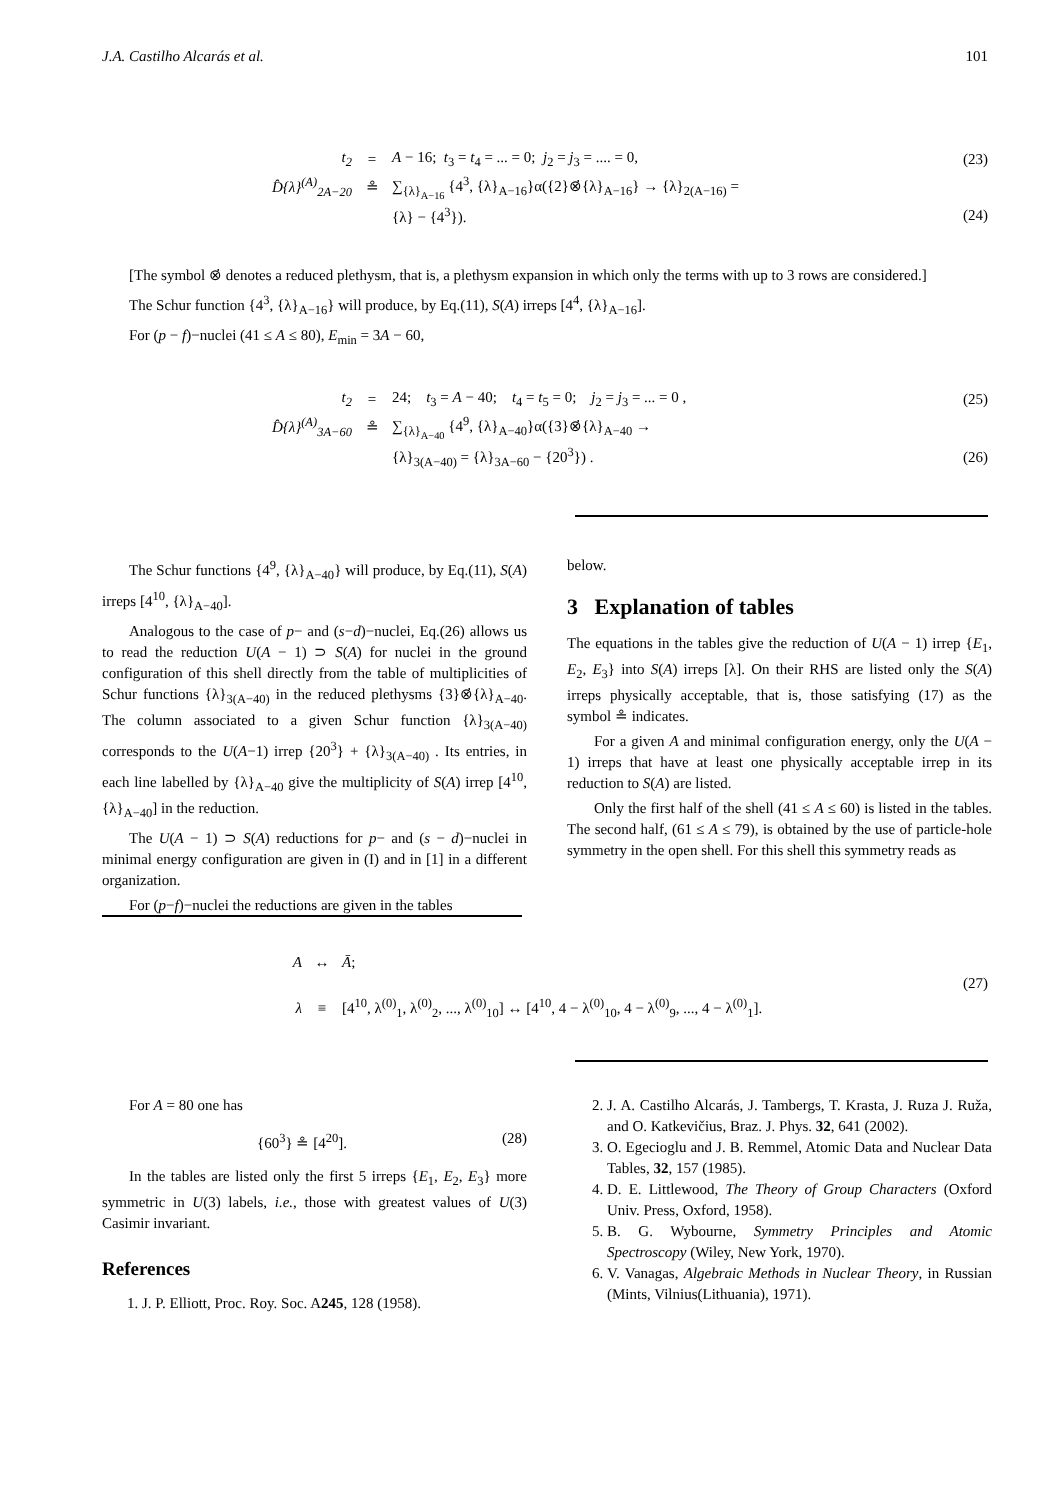J.A. Castilho Alcarás et al. 101
t<sub>2</sub> = A − 16; t<sub>3</sub> = t<sub>4</sub> = ... = 0; j<sub>2</sub> = j<sub>3</sub> = .... = 0, (23)
D̂{λ}<sup>(A)</sup><sub>2A−20</sub> ≗ ∑<sub>{λ}<sub>A−16</sub></sub> {4<sup>3</sup>, {λ}<sub>A−16</sub>}α({2}⊗̇{λ}<sub>A−16</sub>} → {λ}<sub>2(A−16)</sub> =
{λ} − {4<sup>3</sup>}). (24)
[The symbol ⊗̇ denotes a reduced plethysm, that is, a plethysm expansion in which only the terms with up to 3 rows are considered.]
The Schur function {4<sup>3</sup>, {λ}<sub>A−16</sub>} will produce, by Eq.(11), S(A) irreps [4<sup>4</sup>, {λ}<sub>A−16</sub>].
For (p − f)−nuclei (41 ≤ A ≤ 80), E<sub>min</sub> = 3A − 60,
t<sub>2</sub> = 24; t<sub>3</sub> = A − 40; t<sub>4</sub> = t<sub>5</sub> = 0; j<sub>2</sub> = j<sub>3</sub> = ... = 0 , (25)
D̂{λ}<sup>(A)</sup><sub>3A−60</sub> ≗ ∑<sub>{λ}<sub>A−40</sub></sub> {4<sup>9</sup>, {λ}<sub>A−40</sub>}α({3}⊗̇{λ}<sub>A−40</sub> →
{λ}<sub>3(A−40)</sub> = {λ}<sub>3A−60</sub> − {20<sup>3</sup>}) . (26)
The Schur functions {4<sup>9</sup>, {λ}<sub>A−40</sub>} will produce, by Eq.(11), S(A) irreps [4<sup>10</sup>, {λ}<sub>A−40</sub>].
Analogous to the case of p− and (s−d)−nuclei, Eq.(26) allows us to read the reduction U(A − 1) ⊃ S(A) for nuclei in the ground configuration of this shell directly from the table of multiplicities of Schur functions {λ}<sub>3(A−40)</sub> in the reduced plethysms {3}⊗̇{λ}<sub>A−40</sub>. The column associated to a given Schur function {λ}<sub>3(A−40)</sub> corresponds to the U(A−1) irrep {20<sup>3</sup>} + {λ}<sub>3(A−40)</sub> . Its entries, in each line labelled by {λ}<sub>A−40</sub> give the multiplicity of S(A) irrep [4<sup>10</sup>, {λ}<sub>A−40</sub>] in the reduction.
The U(A − 1) ⊃ S(A) reductions for p− and (s − d)−nuclei in minimal energy configuration are given in (I) and in [1] in a different organization.
For (p−f)−nuclei the reductions are given in the tables
below.
3 Explanation of tables
The equations in the tables give the reduction of U(A − 1) irrep {E<sub>1</sub>, E<sub>2</sub>, E<sub>3</sub>} into S(A) irreps [λ]. On their RHS are listed only the S(A) irreps physically acceptable, that is, those satisfying (17) as the symbol ≗ indicates.
For a given A and minimal configuration energy, only the U(A − 1) irreps that have at least one physically acceptable irrep in its reduction to S(A) are listed.
Only the first half of the shell (41 ≤ A ≤ 60) is listed in the tables. The second half, (61 ≤ A ≤ 79), is obtained by the use of particle-hole symmetry in the open shell. For this shell this symmetry reads as
A ↔ Ā;
(27)
λ ≡ [4<sup>10</sup>, λ<sup>(0)</sup><sub>1</sub>, λ<sup>(0)</sup><sub>2</sub>, ..., λ<sup>(0)</sup><sub>10</sub>] ↔ [4<sup>10</sup>, 4 − λ<sup>(0)</sup><sub>10</sub>, 4 − λ<sup>(0)</sup><sub>9</sub>, ..., 4 − λ<sup>(0)</sup><sub>1</sub>].
For A = 80 one has
{60<sup>3</sup>} ≗ [4<sup>20</sup>]. (28)
In the tables are listed only the first 5 irreps {E<sub>1</sub>, E<sub>2</sub>, E<sub>3</sub>} more symmetric in U(3) labels, i.e., those with greatest values of U(3) Casimir invariant.
References
1. J. P. Elliott, Proc. Roy. Soc. A245, 128 (1958).
2. J. A. Castilho Alcarás, J. Tambergs, T. Krasta, J. Ruza J. Ruža, and O. Katkevičius, Braz. J. Phys. 32, 641 (2002).
3. O. Egecioglu and J. B. Remmel, Atomic Data and Nuclear Data Tables, 32, 157 (1985).
4. D. E. Littlewood, The Theory of Group Characters (Oxford Univ. Press, Oxford, 1958).
5. B. G. Wybourne, Symmetry Principles and Atomic Spectroscopy (Wiley, New York, 1970).
6. V. Vanagas, Algebraic Methods in Nuclear Theory, in Russian (Mints, Vilnius(Lithuania), 1971).